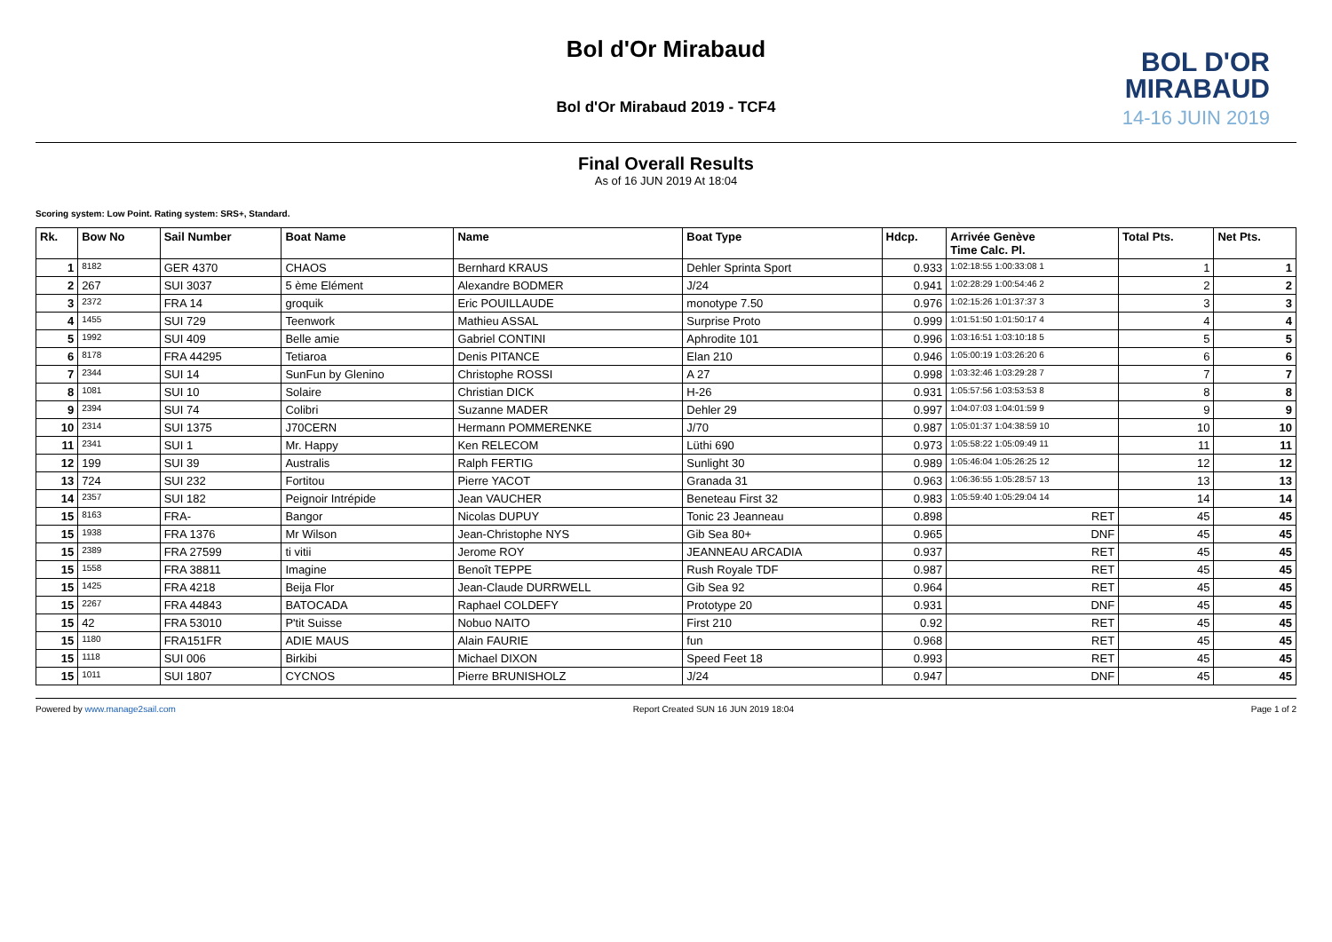Bol d'Or Mirabaud
Bol d'Or Mirabaud 2019 - TCF4
BOL D'OR
MIRABAUD
14-16 JUIN 2019
Final Overall Results
As of 16 JUN 2019 At 18:04
Scoring system: Low Point. Rating system: SRS+, Standard.
| Rk. | Bow No | Sail Number | Boat Name | Name | Boat Type | Hdcp. | Arrivée Genève Time Calc. Pl. | Total Pts. | Net Pts. |
| --- | --- | --- | --- | --- | --- | --- | --- | --- | --- |
| 1 | 8182 | GER 4370 | CHAOS | Bernhard KRAUS | Dehler Sprinta Sport | 0.933 | 1:02:18:55 1:00:33:08 1 | 1 | 1 |
| 2 | 267 | SUI 3037 | 5 ème Elément | Alexandre BODMER | J/24 | 0.941 | 1:02:28:29 1:00:54:46 2 | 2 | 2 |
| 3 | 2372 | FRA 14 | groquik | Eric POUILLAUDE | monotype 7.50 | 0.976 | 1:02:15:26 1:01:37:37 3 | 3 | 3 |
| 4 | 1455 | SUI 729 | Teenwork | Mathieu ASSAL | Surprise Proto | 0.999 | 1:01:51:50 1:01:50:17 4 | 4 | 4 |
| 5 | 1992 | SUI 409 | Belle amie | Gabriel CONTINI | Aphrodite 101 | 0.996 | 1:03:16:51 1:03:10:18 5 | 5 | 5 |
| 6 | 8178 | FRA 44295 | Tetiaroa | Denis PITANCE | Elan 210 | 0.946 | 1:05:00:19 1:03:26:20 6 | 6 | 6 |
| 7 | 2344 | SUI 14 | SunFun by Glenino | Christophe ROSSI | A 27 | 0.998 | 1:03:32:46 1:03:29:28 7 | 7 | 7 |
| 8 | 1081 | SUI 10 | Solaire | Christian DICK | H-26 | 0.931 | 1:05:57:56 1:03:53:53 8 | 8 | 8 |
| 9 | 2394 | SUI 74 | Colibri | Suzanne MADER | Dehler 29 | 0.997 | 1:04:07:03 1:04:01:59 9 | 9 | 9 |
| 10 | 2314 | SUI 1375 | J70CERN | Hermann POMMERENKE | J/70 | 0.987 | 1:05:01:37 1:04:38:59 10 | 10 | 10 |
| 11 | 2341 | SUI 1 | Mr. Happy | Ken RELECOM | Lüthi 690 | 0.973 | 1:05:58:22 1:05:09:49 11 | 11 | 11 |
| 12 | 199 | SUI 39 | Australis | Ralph FERTIG | Sunlight 30 | 0.989 | 1:05:46:04 1:05:26:25 12 | 12 | 12 |
| 13 | 724 | SUI 232 | Fortitou | Pierre YACOT | Granada 31 | 0.963 | 1:06:36:55 1:05:28:57 13 | 13 | 13 |
| 14 | 2357 | SUI 182 | Peignoir Intrépide | Jean VAUCHER | Beneteau First 32 | 0.983 | 1:05:59:40 1:05:29:04 14 | 14 | 14 |
| 15 | 8163 | FRA- | Bangor | Nicolas DUPUY | Tonic 23 Jeanneau | 0.898 | RET | 45 | 45 |
| 15 | 1938 | FRA 1376 | Mr Wilson | Jean-Christophe NYS | Gib Sea 80+ | 0.965 | DNF | 45 | 45 |
| 15 | 2389 | FRA 27599 | ti vitii | Jerome ROY | JEANNEAU ARCADIA | 0.937 | RET | 45 | 45 |
| 15 | 1558 | FRA 38811 | Imagine | Benoît TEPPE | Rush Royale TDF | 0.987 | RET | 45 | 45 |
| 15 | 1425 | FRA 4218 | Beija Flor | Jean-Claude DURRWELL | Gib Sea 92 | 0.964 | RET | 45 | 45 |
| 15 | 2267 | FRA 44843 | BATOCADA | Raphael COLDEFY | Prototype 20 | 0.931 | DNF | 45 | 45 |
| 15 | 42 | FRA 53010 | P'tit Suisse | Nobuo NAITO | First 210 | 0.92 | RET | 45 | 45 |
| 15 | 1180 | FRA151FR | ADIE MAUS | Alain FAURIE | fun | 0.968 | RET | 45 | 45 |
| 15 | 1118 | SUI 006 | Birkibi | Michael DIXON | Speed Feet 18 | 0.993 | RET | 45 | 45 |
| 15 | 1011 | SUI 1807 | CYCNOS | Pierre BRUNISHOLZ | J/24 | 0.947 | DNF | 45 | 45 |
Powered by www.manage2sail.com Report Created SUN 16 JUN 2019 18:04 Page 1 of 2